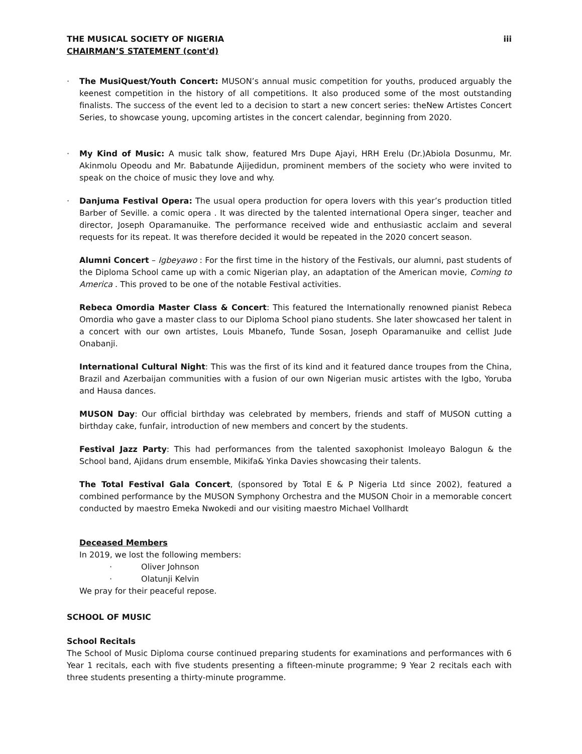THE MUSICAL SOCIETY OF NIGERIA
CHAIRMAN’S STATEMENT (cont'd)
iii
· The MusiQuest/Youth Concert: MUSON’s annual music competition for youths, produced arguably the keenest competition in the history of all competitions. It also produced some of the most outstanding finalists. The success of the event led to a decision to start a new concert series: theNew Artistes Concert Series, to showcase young, upcoming artistes in the concert calendar, beginning from 2020.
· My Kind of Music: A music talk show, featured Mrs Dupe Ajayi, HRH Erelu (Dr.)Abiola Dosunmu, Mr. Akinmolu Opeodu and Mr. Babatunde Ajijedidun, prominent members of the society who were invited to speak on the choice of music they love and why.
· Danjuma Festival Opera: The usual opera production for opera lovers with this year’s production titled Barber of Seville. a comic opera . It was directed by the talented international Opera singer, teacher and director, Joseph Oparamanuike. The performance received wide and enthusiastic acclaim and several requests for its repeat. It was therefore decided it would be repeated in the 2020 concert season.
Alumni Concert – Igbeyawo : For the first time in the history of the Festivals, our alumni, past students of the Diploma School came up with a comic Nigerian play, an adaptation of the American movie, Coming to America . This proved to be one of the notable Festival activities.
Rebeca Omordia Master Class & Concert: This featured the Internationally renowned pianist Rebeca Omordia who gave a master class to our Diploma School piano students. She later showcased her talent in a concert with our own artistes, Louis Mbanefo, Tunde Sosan, Joseph Oparamanuike and cellist Jude Onabanji.
International Cultural Night: This was the first of its kind and it featured dance troupes from the China, Brazil and Azerbaijan communities with a fusion of our own Nigerian music artistes with the Igbo, Yoruba and Hausa dances.
MUSON Day: Our official birthday was celebrated by members, friends and staff of MUSON cutting a birthday cake, funfair, introduction of new members and concert by the students.
Festival Jazz Party: This had performances from the talented saxophonist Imoleayo Balogun & the School band, Ajidans drum ensemble, Mikifa& Yinka Davies showcasing their talents.
The Total Festival Gala Concert, (sponsored by Total E & P Nigeria Ltd since 2002), featured a combined performance by the MUSON Symphony Orchestra and the MUSON Choir in a memorable concert conducted by maestro Emeka Nwokedi and our visiting maestro Michael Vollhardt
Deceased Members
In 2019, we lost the following members:
· Oliver Johnson
· Olatunji Kelvin
We pray for their peaceful repose.
SCHOOL OF MUSIC
School Recitals
The School of Music Diploma course continued preparing students for examinations and performances with 6 Year 1 recitals, each with five students presenting a fifteen-minute programme; 9 Year 2 recitals each with three students presenting a thirty-minute programme.